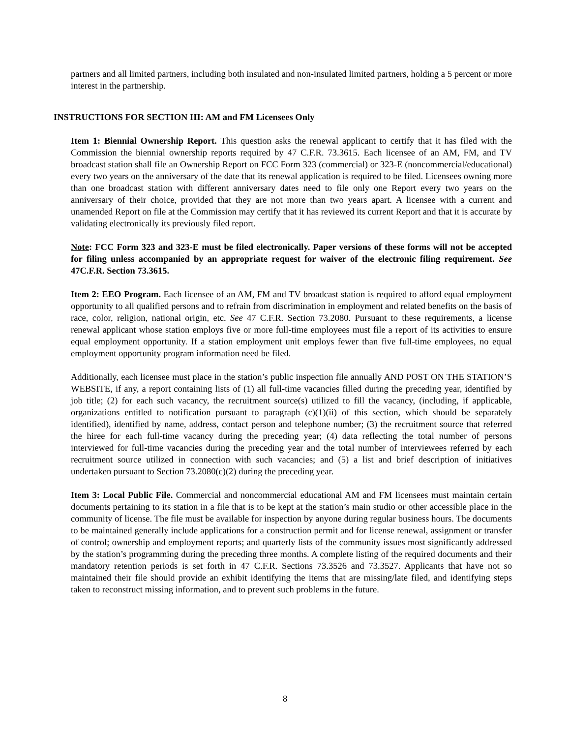partners and all limited partners, including both insulated and non-insulated limited partners, holding a 5 percent or more interest in the partnership.
INSTRUCTIONS FOR SECTION III: AM and FM Licensees Only
Item 1: Biennial Ownership Report. This question asks the renewal applicant to certify that it has filed with the Commission the biennial ownership reports required by 47 C.F.R. 73.3615. Each licensee of an AM, FM, and TV broadcast station shall file an Ownership Report on FCC Form 323 (commercial) or 323-E (noncommercial/educational) every two years on the anniversary of the date that its renewal application is required to be filed. Licensees owning more than one broadcast station with different anniversary dates need to file only one Report every two years on the anniversary of their choice, provided that they are not more than two years apart. A licensee with a current and unamended Report on file at the Commission may certify that it has reviewed its current Report and that it is accurate by validating electronically its previously filed report.
Note: FCC Form 323 and 323-E must be filed electronically. Paper versions of these forms will not be accepted for filing unless accompanied by an appropriate request for waiver of the electronic filing requirement. See 47C.F.R. Section 73.3615.
Item 2: EEO Program. Each licensee of an AM, FM and TV broadcast station is required to afford equal employment opportunity to all qualified persons and to refrain from discrimination in employment and related benefits on the basis of race, color, religion, national origin, etc. See 47 C.F.R. Section 73.2080. Pursuant to these requirements, a license renewal applicant whose station employs five or more full-time employees must file a report of its activities to ensure equal employment opportunity. If a station employment unit employs fewer than five full-time employees, no equal employment opportunity program information need be filed.
Additionally, each licensee must place in the station’s public inspection file annually AND POST ON THE STATION’S WEBSITE, if any, a report containing lists of (1) all full-time vacancies filled during the preceding year, identified by job title; (2) for each such vacancy, the recruitment source(s) utilized to fill the vacancy, (including, if applicable, organizations entitled to notification pursuant to paragraph (c)(1)(ii) of this section, which should be separately identified), identified by name, address, contact person and telephone number; (3) the recruitment source that referred the hiree for each full-time vacancy during the preceding year; (4) data reflecting the total number of persons interviewed for full-time vacancies during the preceding year and the total number of interviewees referred by each recruitment source utilized in connection with such vacancies; and (5) a list and brief description of initiatives undertaken pursuant to Section 73.2080(c)(2) during the preceding year.
Item 3: Local Public File. Commercial and noncommercial educational AM and FM licensees must maintain certain documents pertaining to its station in a file that is to be kept at the station’s main studio or other accessible place in the community of license. The file must be available for inspection by anyone during regular business hours. The documents to be maintained generally include applications for a construction permit and for license renewal, assignment or transfer of control; ownership and employment reports; and quarterly lists of the community issues most significantly addressed by the station’s programming during the preceding three months. A complete listing of the required documents and their mandatory retention periods is set forth in 47 C.F.R. Sections 73.3526 and 73.3527. Applicants that have not so maintained their file should provide an exhibit identifying the items that are missing/late filed, and identifying steps taken to reconstruct missing information, and to prevent such problems in the future.
8